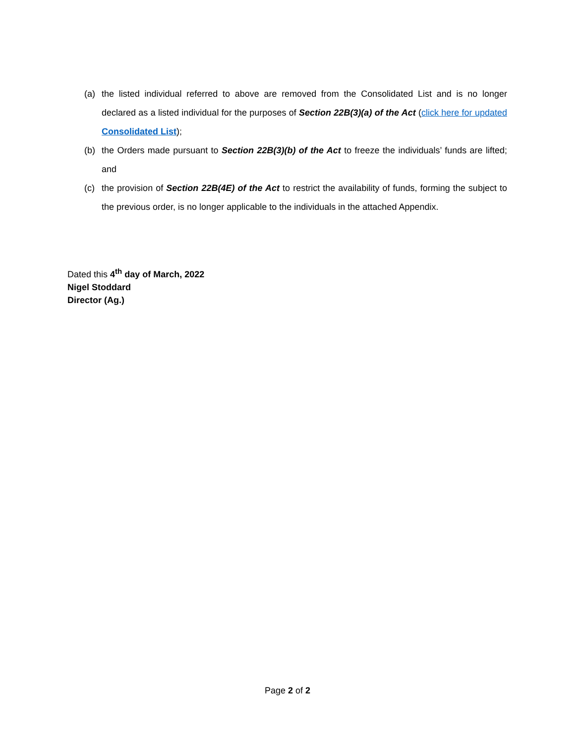(a) the listed individual referred to above are removed from the Consolidated List and is no longer declared as a listed individual for the purposes of Section 22B(3)(a) of the Act (click here for updated Consolidated List);
(b) the Orders made pursuant to Section 22B(3)(b) of the Act to freeze the individuals’ funds are lifted; and
(c) the provision of Section 22B(4E) of the Act to restrict the availability of funds, forming the subject to the previous order, is no longer applicable to the individuals in the attached Appendix.
Dated this 4<sup>th</sup> day of March, 2022
Nigel Stoddard
Director (Ag.)
Page 2 of 2